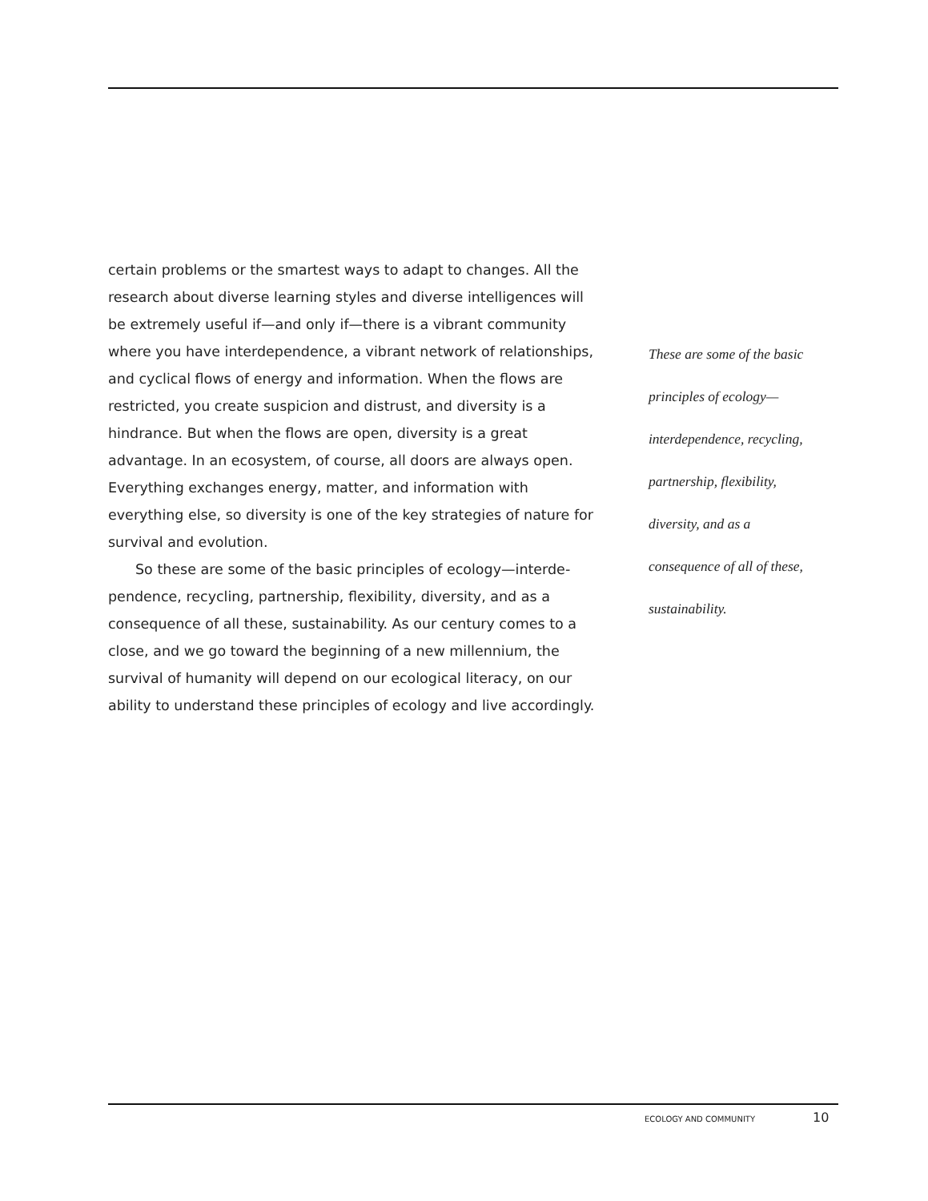certain problems or the smartest ways to adapt to changes. All the research about diverse learning styles and diverse intelligences will be extremely useful if—and only if—there is a vibrant community where you have interdependence, a vibrant network of relationships, and cyclical flows of energy and information. When the flows are restricted, you create suspicion and distrust, and diversity is a hindrance. But when the flows are open, diversity is a great advantage. In an ecosystem, of course, all doors are always open. Everything exchanges energy, matter, and information with everything else, so diversity is one of the key strategies of nature for survival and evolution.
So these are some of the basic principles of ecology—interde­pendence, recycling, partnership, flexibility, diversity, and as a consequence of all these, sustainability. As our century comes to a close, and we go toward the beginning of a new millennium, the survival of humanity will depend on our ecological literacy, on our ability to understand these principles of ecology and live accordingly.
These are some of the basic principles of ecology— interdependence, recycling, partnership, flexibility, diversity, and as a consequence of all of these, sustainability.
ECOLOGY AND COMMUNITY 10